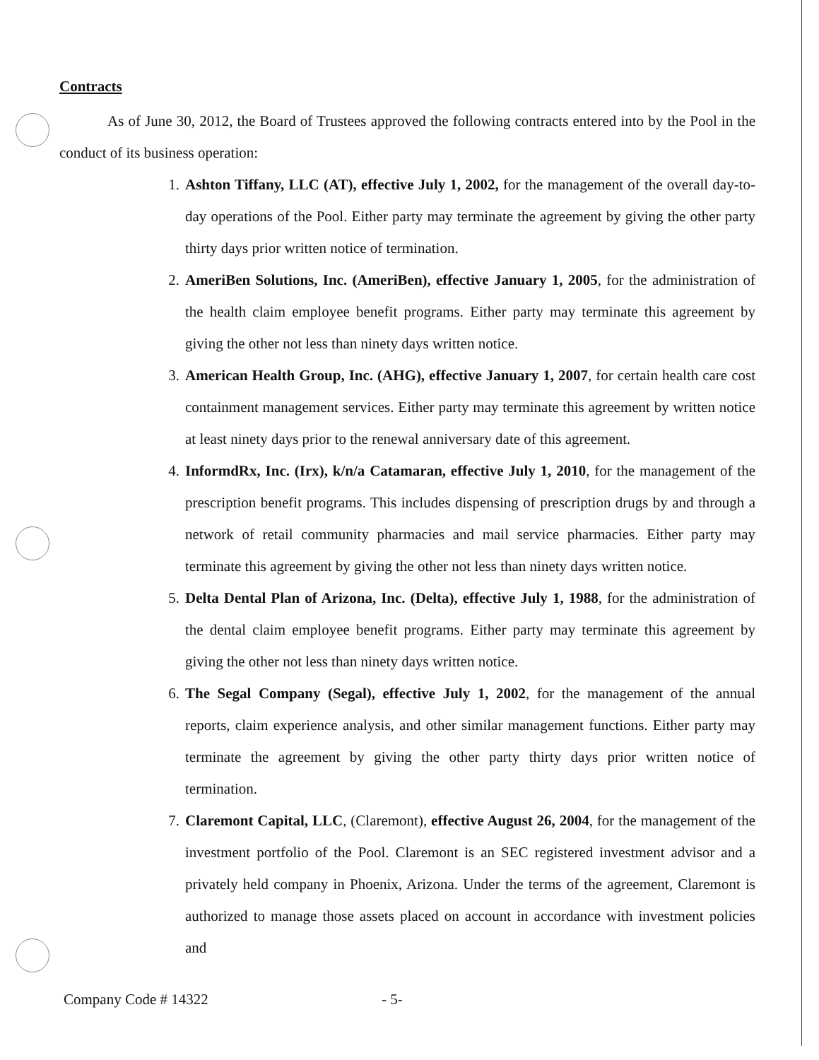Contracts
As of June 30, 2012, the Board of Trustees approved the following contracts entered into by the Pool in the conduct of its business operation:
1. Ashton Tiffany, LLC (AT), effective July 1, 2002, for the management of the overall day-to-day operations of the Pool. Either party may terminate the agreement by giving the other party thirty days prior written notice of termination.
2. AmeriBen Solutions, Inc. (AmeriBen), effective January 1, 2005, for the administration of the health claim employee benefit programs. Either party may terminate this agreement by giving the other not less than ninety days written notice.
3. American Health Group, Inc. (AHG), effective January 1, 2007, for certain health care cost containment management services. Either party may terminate this agreement by written notice at least ninety days prior to the renewal anniversary date of this agreement.
4. InformdRx, Inc. (Irx), k/n/a Catamaran, effective July 1, 2010, for the management of the prescription benefit programs. This includes dispensing of prescription drugs by and through a network of retail community pharmacies and mail service pharmacies. Either party may terminate this agreement by giving the other not less than ninety days written notice.
5. Delta Dental Plan of Arizona, Inc. (Delta), effective July 1, 1988, for the administration of the dental claim employee benefit programs. Either party may terminate this agreement by giving the other not less than ninety days written notice.
6. The Segal Company (Segal), effective July 1, 2002, for the management of the annual reports, claim experience analysis, and other similar management functions. Either party may terminate the agreement by giving the other party thirty days prior written notice of termination.
7. Claremont Capital, LLC, (Claremont), effective August 26, 2004, for the management of the investment portfolio of the Pool. Claremont is an SEC registered investment advisor and a privately held company in Phoenix, Arizona. Under the terms of the agreement, Claremont is authorized to manage those assets placed on account in accordance with investment policies and
Company Code # 14322 - 5-